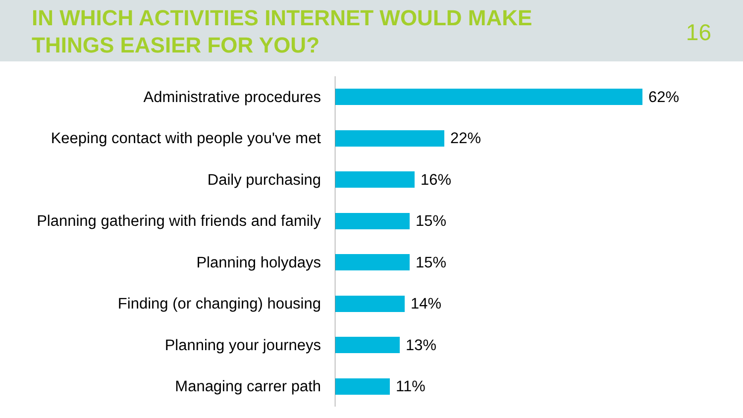IN WHICH ACTIVITIES INTERNET WOULD MAKE
THINGS EASIER FOR YOU?
16
Administrative procedures 62%
Keeping contact with people you've met
22%
Daily purchasing 16%
Planning gathering with friends and family
15%
Planning holydays 15%
Finding (or changing) housing 14%
Planning your journeys 13%
Managing carrer path 11%